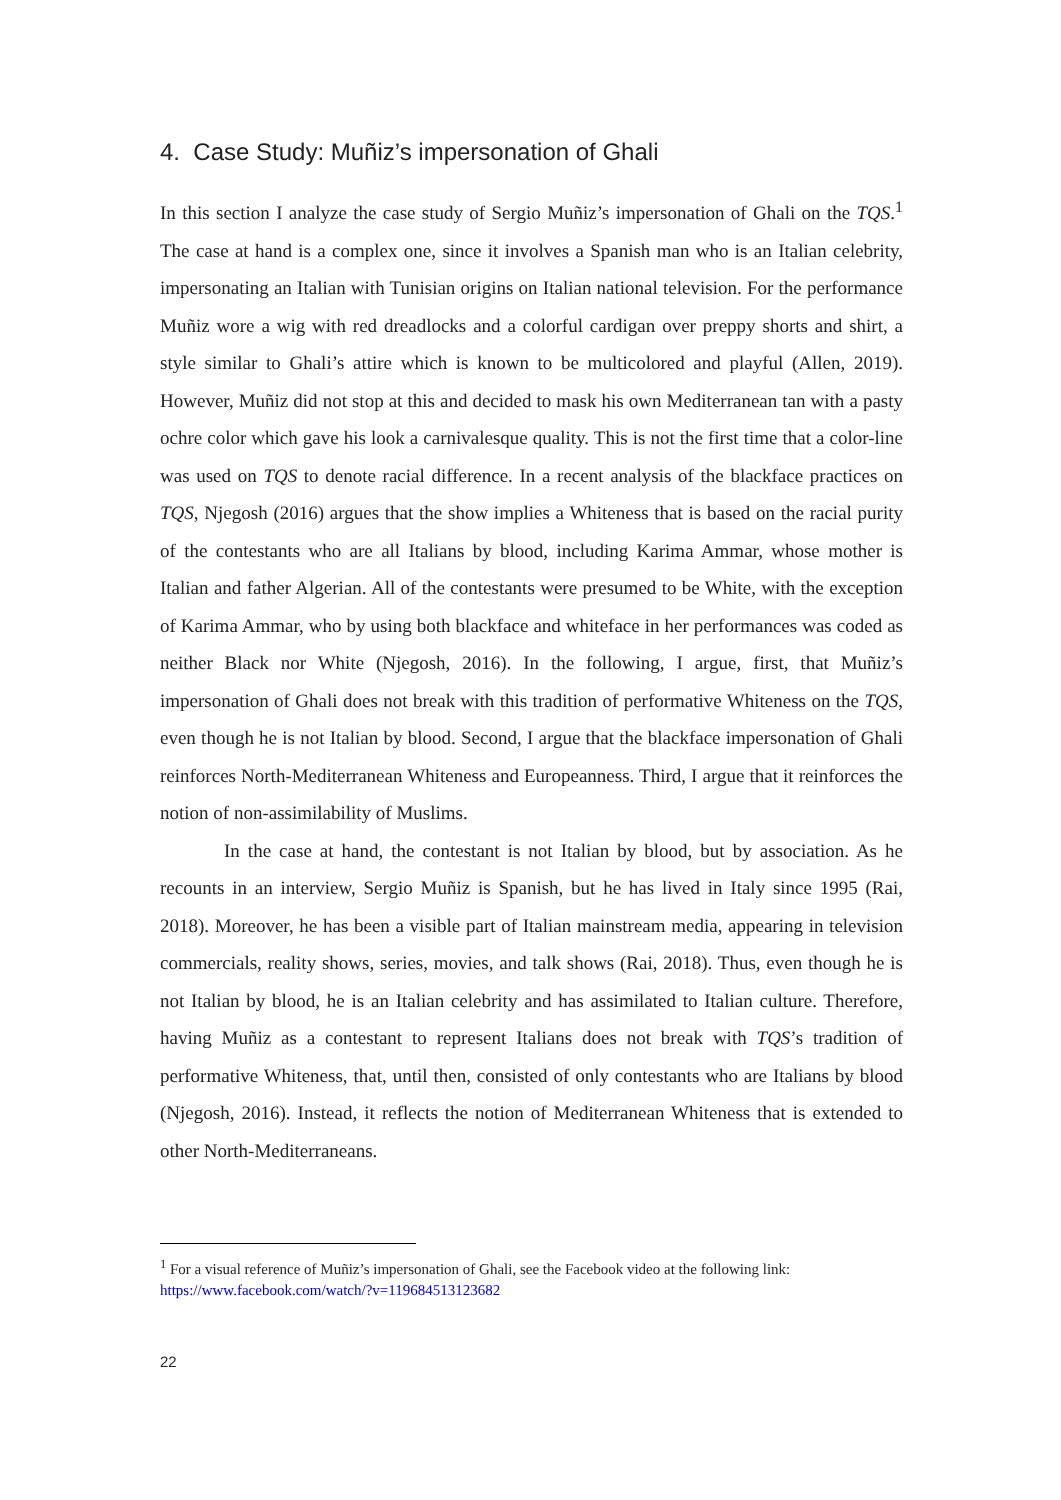4. Case Study: Muñiz’s impersonation of Ghali
In this section I analyze the case study of Sergio Muñiz’s impersonation of Ghali on the TQS.<sup>1</sup> The case at hand is a complex one, since it involves a Spanish man who is an Italian celebrity, impersonating an Italian with Tunisian origins on Italian national television. For the performance Muñiz wore a wig with red dreadlocks and a colorful cardigan over preppy shorts and shirt, a style similar to Ghali’s attire which is known to be multicolored and playful (Allen, 2019). However, Muñiz did not stop at this and decided to mask his own Mediterranean tan with a pasty ochre color which gave his look a carnivalesque quality. This is not the first time that a color-line was used on TQS to denote racial difference. In a recent analysis of the blackface practices on TQS, Njegosh (2016) argues that the show implies a Whiteness that is based on the racial purity of the contestants who are all Italians by blood, including Karima Ammar, whose mother is Italian and father Algerian. All of the contestants were presumed to be White, with the exception of Karima Ammar, who by using both blackface and whiteface in her performances was coded as neither Black nor White (Njegosh, 2016). In the following, I argue, first, that Muñiz’s impersonation of Ghali does not break with this tradition of performative Whiteness on the TQS, even though he is not Italian by blood. Second, I argue that the blackface impersonation of Ghali reinforces North-Mediterranean Whiteness and Europeanness. Third, I argue that it reinforces the notion of non-assimilability of Muslims.
In the case at hand, the contestant is not Italian by blood, but by association. As he recounts in an interview, Sergio Muñiz is Spanish, but he has lived in Italy since 1995 (Rai, 2018). Moreover, he has been a visible part of Italian mainstream media, appearing in television commercials, reality shows, series, movies, and talk shows (Rai, 2018). Thus, even though he is not Italian by blood, he is an Italian celebrity and has assimilated to Italian culture. Therefore, having Muñiz as a contestant to represent Italians does not break with TQS’s tradition of performative Whiteness, that, until then, consisted of only contestants who are Italians by blood (Njegosh, 2016). Instead, it reflects the notion of Mediterranean Whiteness that is extended to other North-Mediterraneans.
<sup>1</sup> For a visual reference of Muñiz’s impersonation of Ghali, see the Facebook video at the following link: https://www.facebook.com/watch/?v=119684513123682
22